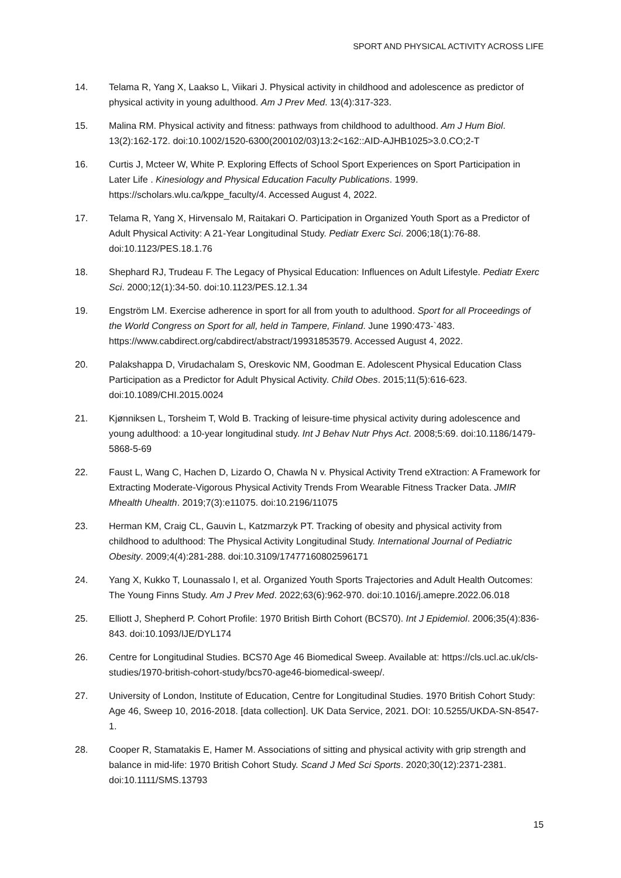SPORT AND PHYSICAL ACTIVITY ACROSS LIFE
14. Telama R, Yang X, Laakso L, Viikari J. Physical activity in childhood and adolescence as predictor of physical activity in young adulthood. Am J Prev Med. 13(4):317-323.
15. Malina RM. Physical activity and fitness: pathways from childhood to adulthood. Am J Hum Biol. 13(2):162-172. doi:10.1002/1520-6300(200102/03)13:2<162::AID-AJHB1025>3.0.CO;2-T
16. Curtis J, Mcteer W, White P. Exploring Effects of School Sport Experiences on Sport Participation in Later Life . Kinesiology and Physical Education Faculty Publications. 1999. https://scholars.wlu.ca/kppe_faculty/4. Accessed August 4, 2022.
17. Telama R, Yang X, Hirvensalo M, Raitakari O. Participation in Organized Youth Sport as a Predictor of Adult Physical Activity: A 21-Year Longitudinal Study. Pediatr Exerc Sci. 2006;18(1):76-88. doi:10.1123/PES.18.1.76
18. Shephard RJ, Trudeau F. The Legacy of Physical Education: Influences on Adult Lifestyle. Pediatr Exerc Sci. 2000;12(1):34-50. doi:10.1123/PES.12.1.34
19. Engström LM. Exercise adherence in sport for all from youth to adulthood. Sport for all Proceedings of the World Congress on Sport for all, held in Tampere, Finland. June 1990:473-`483. https://www.cabdirect.org/cabdirect/abstract/19931853579. Accessed August 4, 2022.
20. Palakshappa D, Virudachalam S, Oreskovic NM, Goodman E. Adolescent Physical Education Class Participation as a Predictor for Adult Physical Activity. Child Obes. 2015;11(5):616-623. doi:10.1089/CHI.2015.0024
21. Kjønniksen L, Torsheim T, Wold B. Tracking of leisure-time physical activity during adolescence and young adulthood: a 10-year longitudinal study. Int J Behav Nutr Phys Act. 2008;5:69. doi:10.1186/1479-5868-5-69
22. Faust L, Wang C, Hachen D, Lizardo O, Chawla N v. Physical Activity Trend eXtraction: A Framework for Extracting Moderate-Vigorous Physical Activity Trends From Wearable Fitness Tracker Data. JMIR Mhealth Uhealth. 2019;7(3):e11075. doi:10.2196/11075
23. Herman KM, Craig CL, Gauvin L, Katzmarzyk PT. Tracking of obesity and physical activity from childhood to adulthood: The Physical Activity Longitudinal Study. International Journal of Pediatric Obesity. 2009;4(4):281-288. doi:10.3109/17477160802596171
24. Yang X, Kukko T, Lounassalo I, et al. Organized Youth Sports Trajectories and Adult Health Outcomes: The Young Finns Study. Am J Prev Med. 2022;63(6):962-970. doi:10.1016/j.amepre.2022.06.018
25. Elliott J, Shepherd P. Cohort Profile: 1970 British Birth Cohort (BCS70). Int J Epidemiol. 2006;35(4):836-843. doi:10.1093/IJE/DYL174
26. Centre for Longitudinal Studies. BCS70 Age 46 Biomedical Sweep. Available at: https://cls.ucl.ac.uk/cls-studies/1970-british-cohort-study/bcs70-age46-biomedical-sweep/.
27. University of London, Institute of Education, Centre for Longitudinal Studies. 1970 British Cohort Study: Age 46, Sweep 10, 2016-2018. [data collection]. UK Data Service, 2021. DOI: 10.5255/UKDA-SN-8547-1.
28. Cooper R, Stamatakis E, Hamer M. Associations of sitting and physical activity with grip strength and balance in mid-life: 1970 British Cohort Study. Scand J Med Sci Sports. 2020;30(12):2371-2381. doi:10.1111/SMS.13793
15